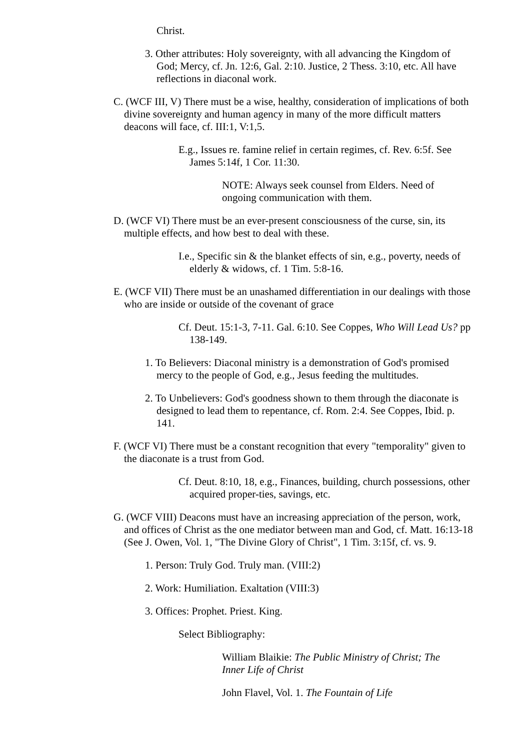Christ.
3. Other attributes: Holy sovereignty, with all advancing the Kingdom of God; Mercy, cf. Jn. 12:6, Gal. 2:10. Justice, 2 Thess. 3:10, etc. All have reflections in diaconal work.
C. (WCF III, V) There must be a wise, healthy, consideration of implications of both divine sovereignty and human agency in many of the more difficult matters deacons will face, cf. III:1, V:1,5.
E.g., Issues re. famine relief in certain regimes, cf. Rev. 6:5f. See James 5:14f, 1 Cor. 11:30.
NOTE: Always seek counsel from Elders. Need of ongoing communication with them.
D. (WCF VI) There must be an ever-present consciousness of the curse, sin, its multiple effects, and how best to deal with these.
I.e., Specific sin & the blanket effects of sin, e.g., poverty, needs of elderly & widows, cf. 1 Tim. 5:8-16.
E. (WCF VII) There must be an unashamed differentiation in our dealings with those who are inside or outside of the covenant of grace
Cf. Deut. 15:1-3, 7-11. Gal. 6:10. See Coppes, Who Will Lead Us? pp 138-149.
1. To Believers: Diaconal ministry is a demonstration of God's promised mercy to the people of God, e.g., Jesus feeding the multitudes.
2. To Unbelievers: God's goodness shown to them through the diaconate is designed to lead them to repentance, cf. Rom. 2:4. See Coppes, Ibid. p. 141.
F. (WCF VI) There must be a constant recognition that every "temporality" given to the diaconate is a trust from God.
Cf. Deut. 8:10, 18, e.g., Finances, building, church possessions, other acquired proper-ties, savings, etc.
G. (WCF VIII) Deacons must have an increasing appreciation of the person, work, and offices of Christ as the one mediator between man and God, cf. Matt. 16:13-18 (See J. Owen, Vol. 1, "The Divine Glory of Christ", 1 Tim. 3:15f, cf. vs. 9.
1. Person: Truly God. Truly man. (VIII:2)
2. Work: Humiliation. Exaltation (VIII:3)
3. Offices: Prophet. Priest. King.
Select Bibliography:
William Blaikie: The Public Ministry of Christ; The Inner Life of Christ
John Flavel, Vol. 1. The Fountain of Life